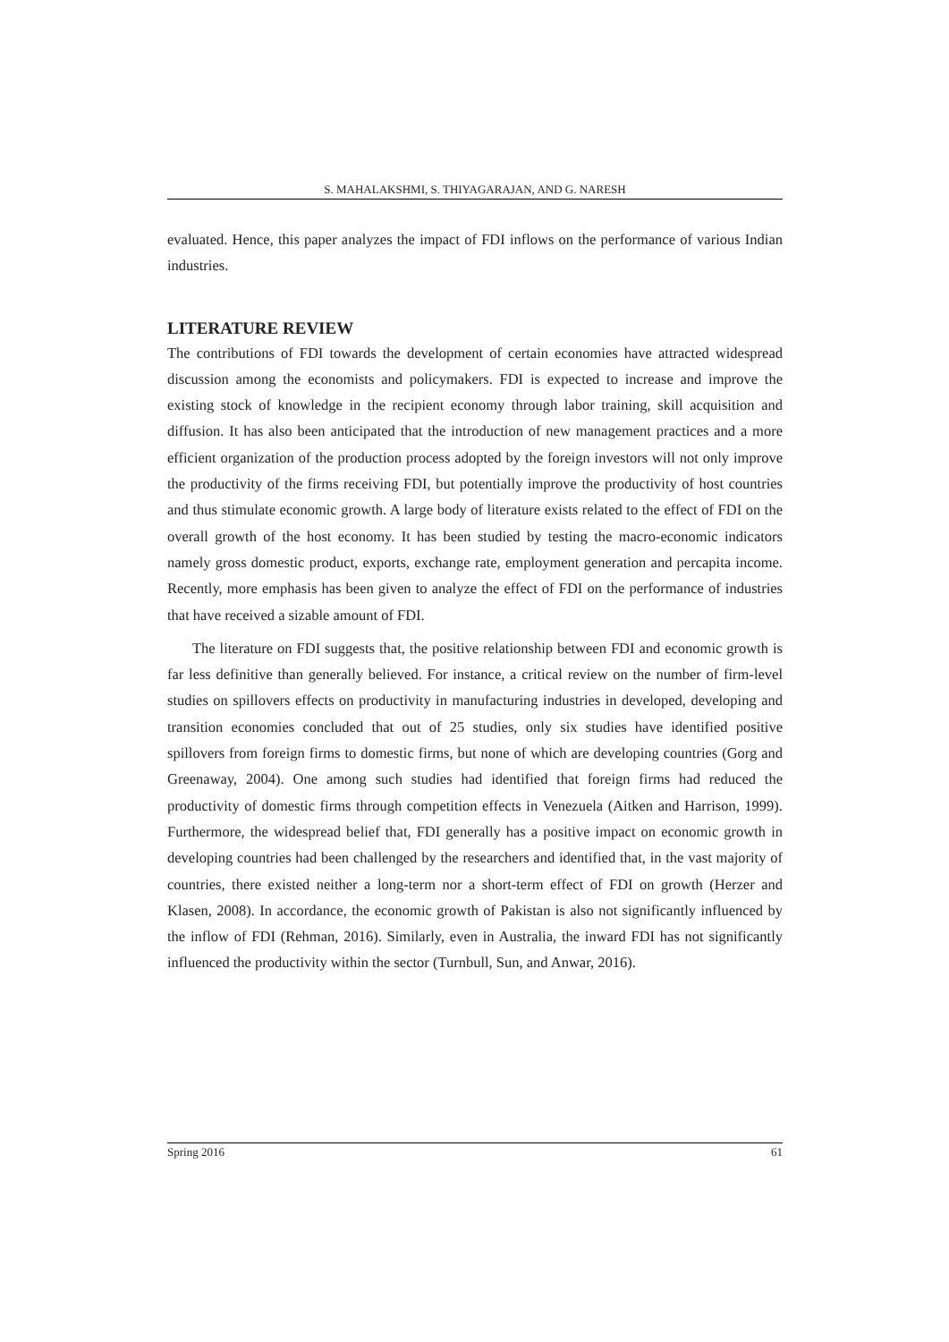S. MAHALAKSHMI, S. THIYAGARAJAN, AND G. NARESH
evaluated. Hence, this paper analyzes the impact of FDI inflows on the performance of various Indian industries.
LITERATURE REVIEW
The contributions of FDI towards the development of certain economies have attracted widespread discussion among the economists and policymakers. FDI is expected to increase and improve the existing stock of knowledge in the recipient economy through labor training, skill acquisition and diffusion. It has also been anticipated that the introduction of new management practices and a more efficient organization of the production process adopted by the foreign investors will not only improve the productivity of the firms receiving FDI, but potentially improve the productivity of host countries and thus stimulate economic growth. A large body of literature exists related to the effect of FDI on the overall growth of the host economy. It has been studied by testing the macro-economic indicators namely gross domestic product, exports, exchange rate, employment generation and percapita income. Recently, more emphasis has been given to analyze the effect of FDI on the performance of industries that have received a sizable amount of FDI.
The literature on FDI suggests that, the positive relationship between FDI and economic growth is far less definitive than generally believed. For instance, a critical review on the number of firm-level studies on spillovers effects on productivity in manufacturing industries in developed, developing and transition economies concluded that out of 25 studies, only six studies have identified positive spillovers from foreign firms to domestic firms, but none of which are developing countries (Gorg and Greenaway, 2004). One among such studies had identified that foreign firms had reduced the productivity of domestic firms through competition effects in Venezuela (Aitken and Harrison, 1999). Furthermore, the widespread belief that, FDI generally has a positive impact on economic growth in developing countries had been challenged by the researchers and identified that, in the vast majority of countries, there existed neither a long-term nor a short-term effect of FDI on growth (Herzer and Klasen, 2008). In accordance, the economic growth of Pakistan is also not significantly influenced by the inflow of FDI (Rehman, 2016). Similarly, even in Australia, the inward FDI has not significantly influenced the productivity within the sector (Turnbull, Sun, and Anwar, 2016).
Spring 2016 61